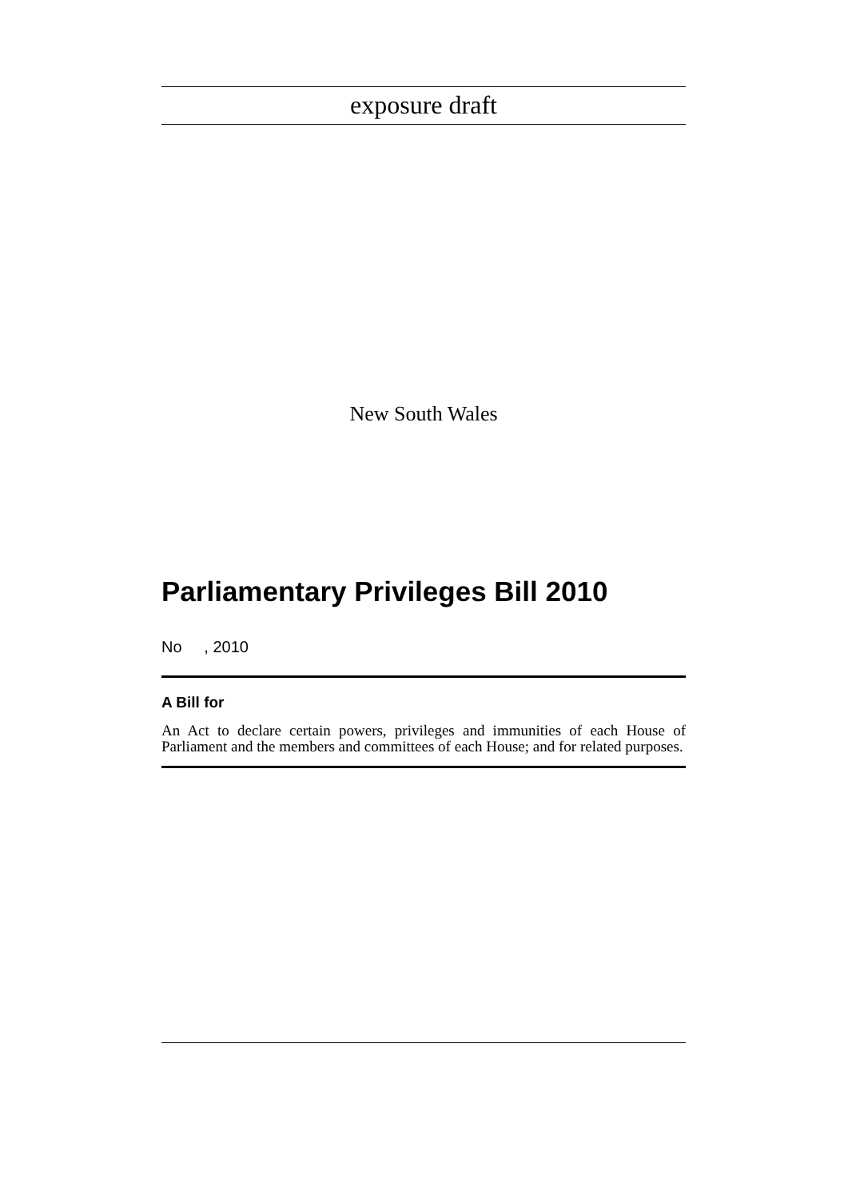exposure draft
New South Wales
Parliamentary Privileges Bill 2010
No , 2010
A Bill for
An Act to declare certain powers, privileges and immunities of each House of Parliament and the members and committees of each House; and for related purposes.